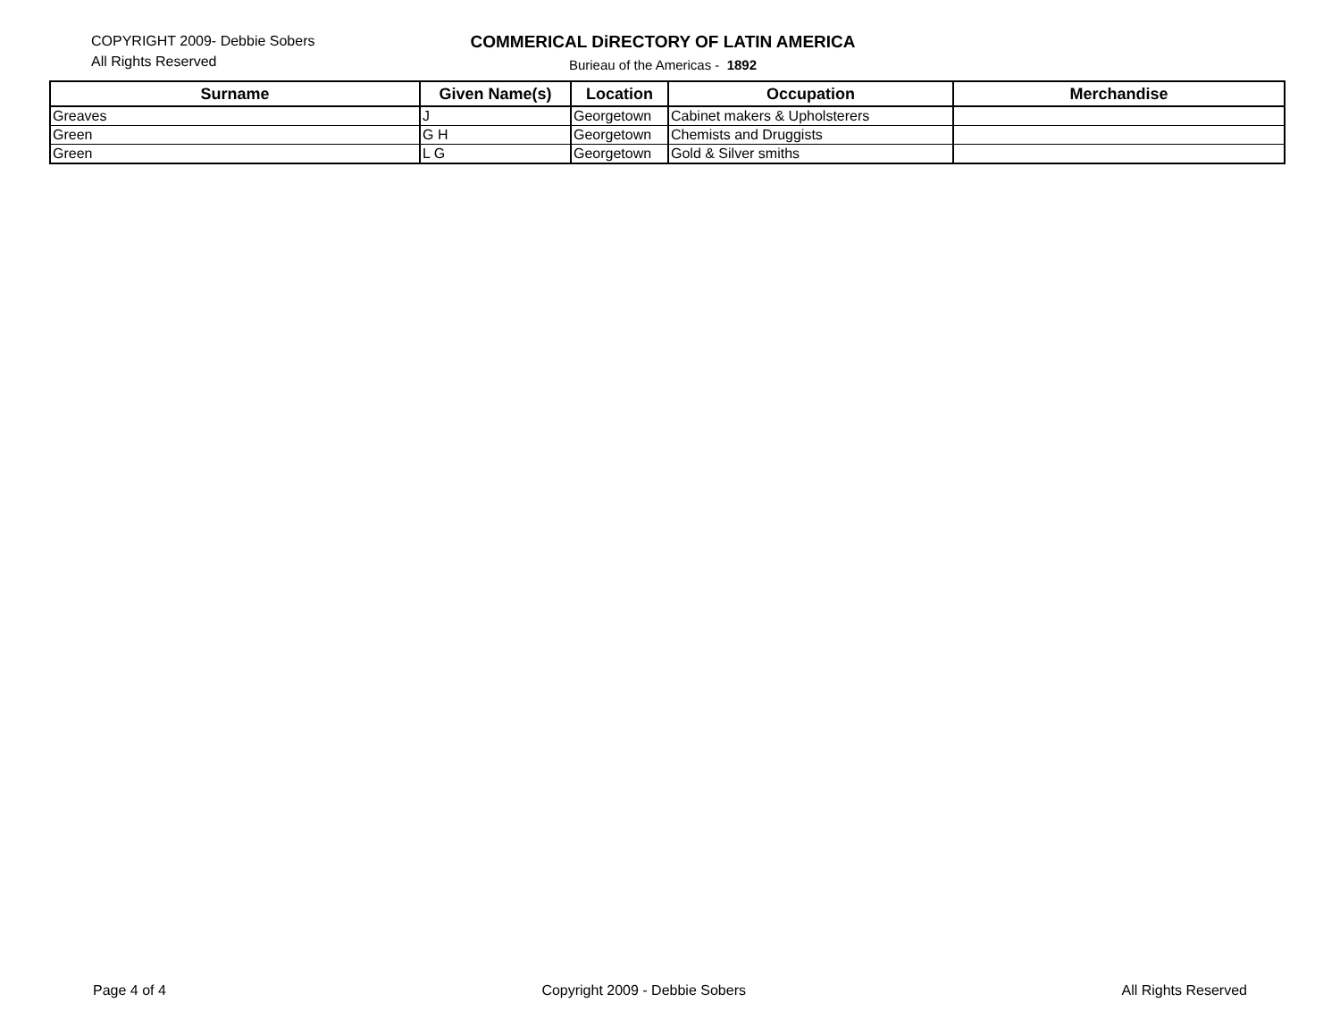COPYRIGHT 2009- Debbie Sobers
All Rights Reserved
COMMERICAL DiRECTORY OF LATIN AMERICA
Burieau of the Americas - 1892
| Surname | Given Name(s) | Location | Occupation | Merchandise |
| --- | --- | --- | --- | --- |
| Greaves | J | Georgetown | Cabinet makers & Upholsterers | |
| Green | G H | Georgetown | Chemists and Druggists | |
| Green | L G | Georgetown | Gold & Silver smiths | |
Page 4 of 4 Copyright 2009 - Debbie Sobers All Rights Reserved